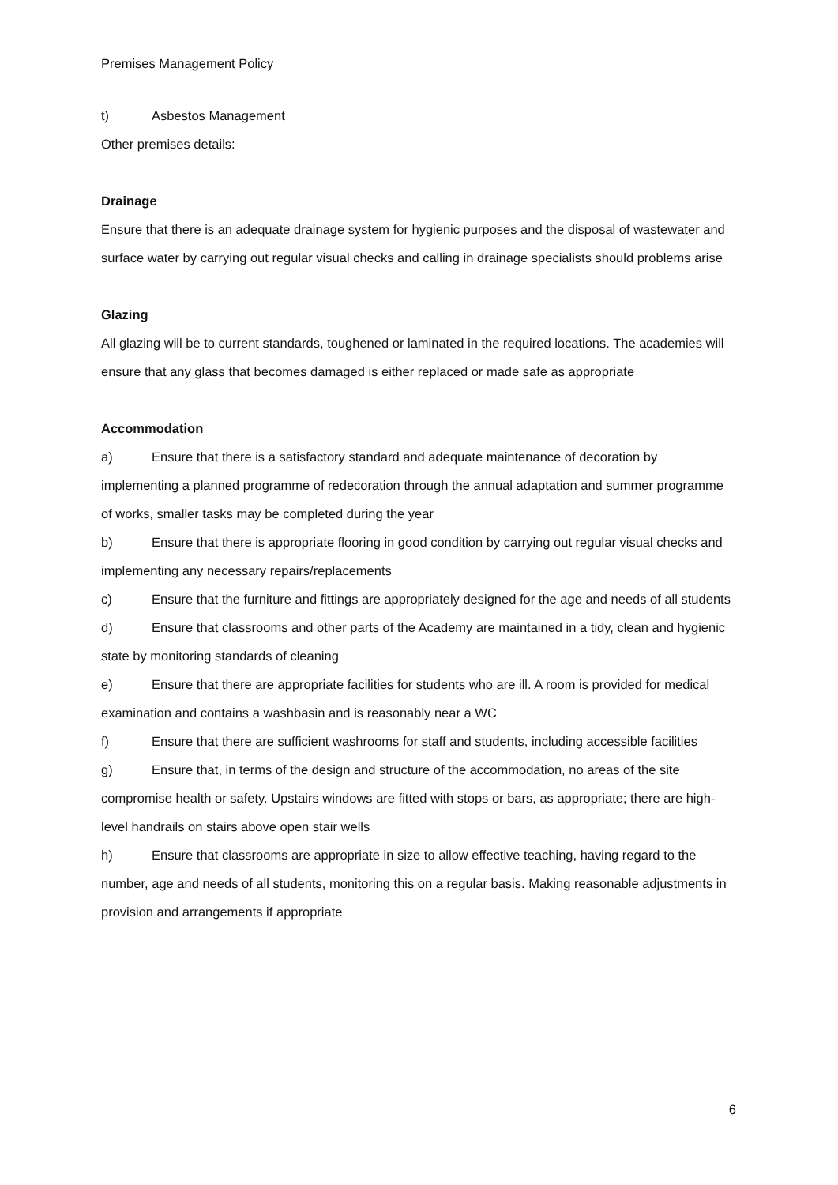Premises Management Policy
t) Asbestos Management
Other premises details:
Drainage
Ensure that there is an adequate drainage system for hygienic purposes and the disposal of wastewater and surface water by carrying out regular visual checks and calling in drainage specialists should problems arise
Glazing
All glazing will be to current standards, toughened or laminated in the required locations. The academies will ensure that any glass that becomes damaged is either replaced or made safe as appropriate
Accommodation
a) Ensure that there is a satisfactory standard and adequate maintenance of decoration by implementing a planned programme of redecoration through the annual adaptation and summer programme of works, smaller tasks may be completed during the year
b) Ensure that there is appropriate flooring in good condition by carrying out regular visual checks and implementing any necessary repairs/replacements
c) Ensure that the furniture and fittings are appropriately designed for the age and needs of all students
d) Ensure that classrooms and other parts of the Academy are maintained in a tidy, clean and hygienic state by monitoring standards of cleaning
e) Ensure that there are appropriate facilities for students who are ill. A room is provided for medical examination and contains a washbasin and is reasonably near a WC
f) Ensure that there are sufficient washrooms for staff and students, including accessible facilities
g) Ensure that, in terms of the design and structure of the accommodation, no areas of the site compromise health or safety. Upstairs windows are fitted with stops or bars, as appropriate; there are high-level handrails on stairs above open stair wells
h) Ensure that classrooms are appropriate in size to allow effective teaching, having regard to the number, age and needs of all students, monitoring this on a regular basis. Making reasonable adjustments in provision and arrangements if appropriate
6